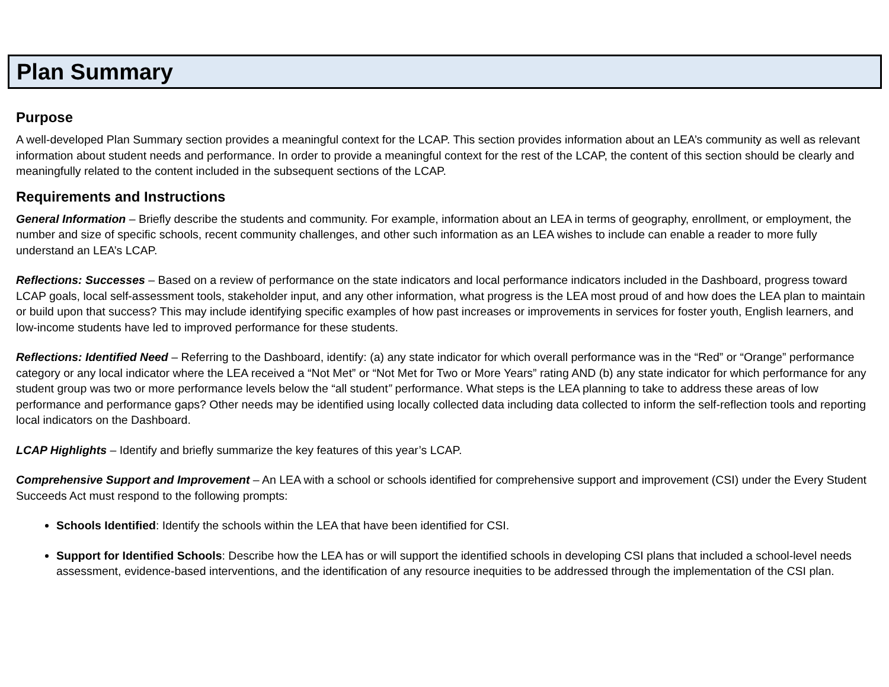Plan Summary
Purpose
A well-developed Plan Summary section provides a meaningful context for the LCAP. This section provides information about an LEA’s community as well as relevant information about student needs and performance. In order to provide a meaningful context for the rest of the LCAP, the content of this section should be clearly and meaningfully related to the content included in the subsequent sections of the LCAP.
Requirements and Instructions
General Information – Briefly describe the students and community. For example, information about an LEA in terms of geography, enrollment, or employment, the number and size of specific schools, recent community challenges, and other such information as an LEA wishes to include can enable a reader to more fully understand an LEA’s LCAP.
Reflections: Successes – Based on a review of performance on the state indicators and local performance indicators included in the Dashboard, progress toward LCAP goals, local self-assessment tools, stakeholder input, and any other information, what progress is the LEA most proud of and how does the LEA plan to maintain or build upon that success? This may include identifying specific examples of how past increases or improvements in services for foster youth, English learners, and low-income students have led to improved performance for these students.
Reflections: Identified Need – Referring to the Dashboard, identify: (a) any state indicator for which overall performance was in the “Red” or “Orange” performance category or any local indicator where the LEA received a “Not Met” or “Not Met for Two or More Years” rating AND (b) any state indicator for which performance for any student group was two or more performance levels below the “all student” performance. What steps is the LEA planning to take to address these areas of low performance and performance gaps? Other needs may be identified using locally collected data including data collected to inform the self-reflection tools and reporting local indicators on the Dashboard.
LCAP Highlights – Identify and briefly summarize the key features of this year’s LCAP.
Comprehensive Support and Improvement – An LEA with a school or schools identified for comprehensive support and improvement (CSI) under the Every Student Succeeds Act must respond to the following prompts:
Schools Identified: Identify the schools within the LEA that have been identified for CSI.
Support for Identified Schools: Describe how the LEA has or will support the identified schools in developing CSI plans that included a school-level needs assessment, evidence-based interventions, and the identification of any resource inequities to be addressed through the implementation of the CSI plan.